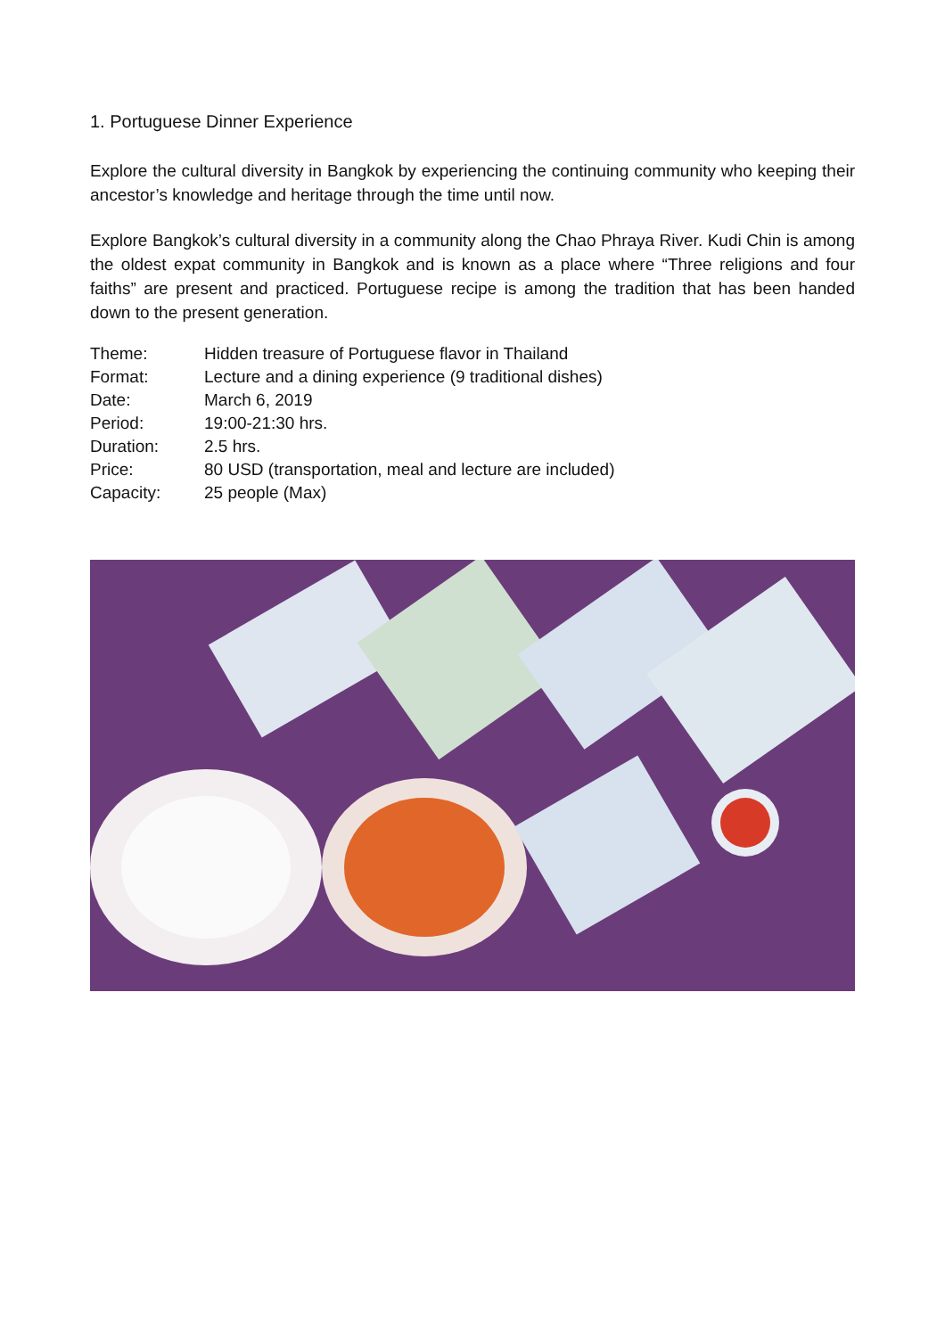1. Portuguese Dinner Experience
Explore the cultural diversity in Bangkok by experiencing the continuing community who keeping their ancestor’s knowledge and heritage through the time until now.
Explore Bangkok’s cultural diversity in a community along the Chao Phraya River. Kudi Chin is among the oldest expat community in Bangkok and is known as a place where “Three religions and four faiths” are present and practiced. Portuguese recipe is among the tradition that has been handed down to the present generation.
| Theme: | Hidden treasure of Portuguese flavor in Thailand |
| Format: | Lecture and a dining experience (9 traditional dishes) |
| Date: | March 6, 2019 |
| Period: | 19:00-21:30 hrs. |
| Duration: | 2.5 hrs. |
| Price: | 80 USD (transportation, meal and lecture are included) |
| Capacity: | 25 people (Max) |